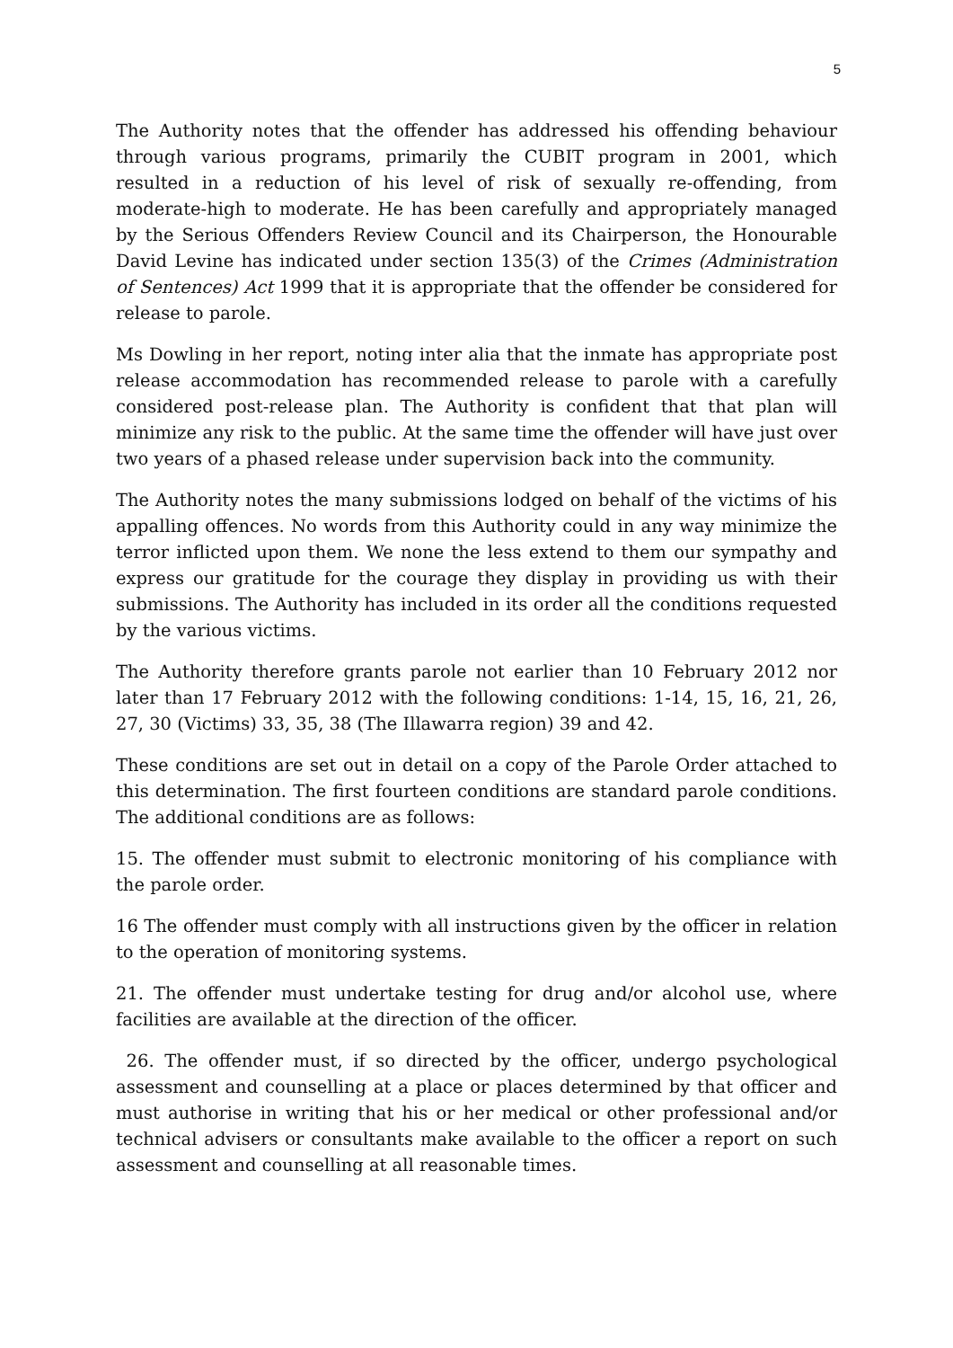5
The Authority notes that the offender has addressed his offending behaviour through various programs, primarily the CUBIT program in 2001, which resulted in a reduction of his level of risk of sexually re-offending, from moderate-high to moderate. He has been carefully and appropriately managed by the Serious Offenders Review Council and its Chairperson, the Honourable David Levine has indicated under section 135(3) of the Crimes (Administration of Sentences) Act 1999 that it is appropriate that the offender be considered for release to parole.
Ms Dowling in her report, noting inter alia that the inmate has appropriate post release accommodation has recommended release to parole with a carefully considered post-release plan. The Authority is confident that that plan will minimize any risk to the public. At the same time the offender will have just over two years of a phased release under supervision back into the community.
The Authority notes the many submissions lodged on behalf of the victims of his appalling offences. No words from this Authority could in any way minimize the terror inflicted upon them. We none the less extend to them our sympathy and express our gratitude for the courage they display in providing us with their submissions. The Authority has included in its order all the conditions requested by the various victims.
The Authority therefore grants parole not earlier than 10 February 2012 nor later than 17 February 2012 with the following conditions: 1-14, 15, 16, 21, 26, 27, 30 (Victims) 33, 35, 38 (The Illawarra region) 39 and 42.
These conditions are set out in detail on a copy of the Parole Order attached to this determination. The first fourteen conditions are standard parole conditions. The additional conditions are as follows:
15. The offender must submit to electronic monitoring of his compliance with the parole order.
16 The offender must comply with all instructions given by the officer in relation to the operation of monitoring systems.
21. The offender must undertake testing for drug and/or alcohol use, where facilities are available at the direction of the officer.
26. The offender must, if so directed by the officer, undergo psychological assessment and counselling at a place or places determined by that officer and must authorise in writing that his or her medical or other professional and/or technical advisers or consultants make available to the officer a report on such assessment and counselling at all reasonable times.